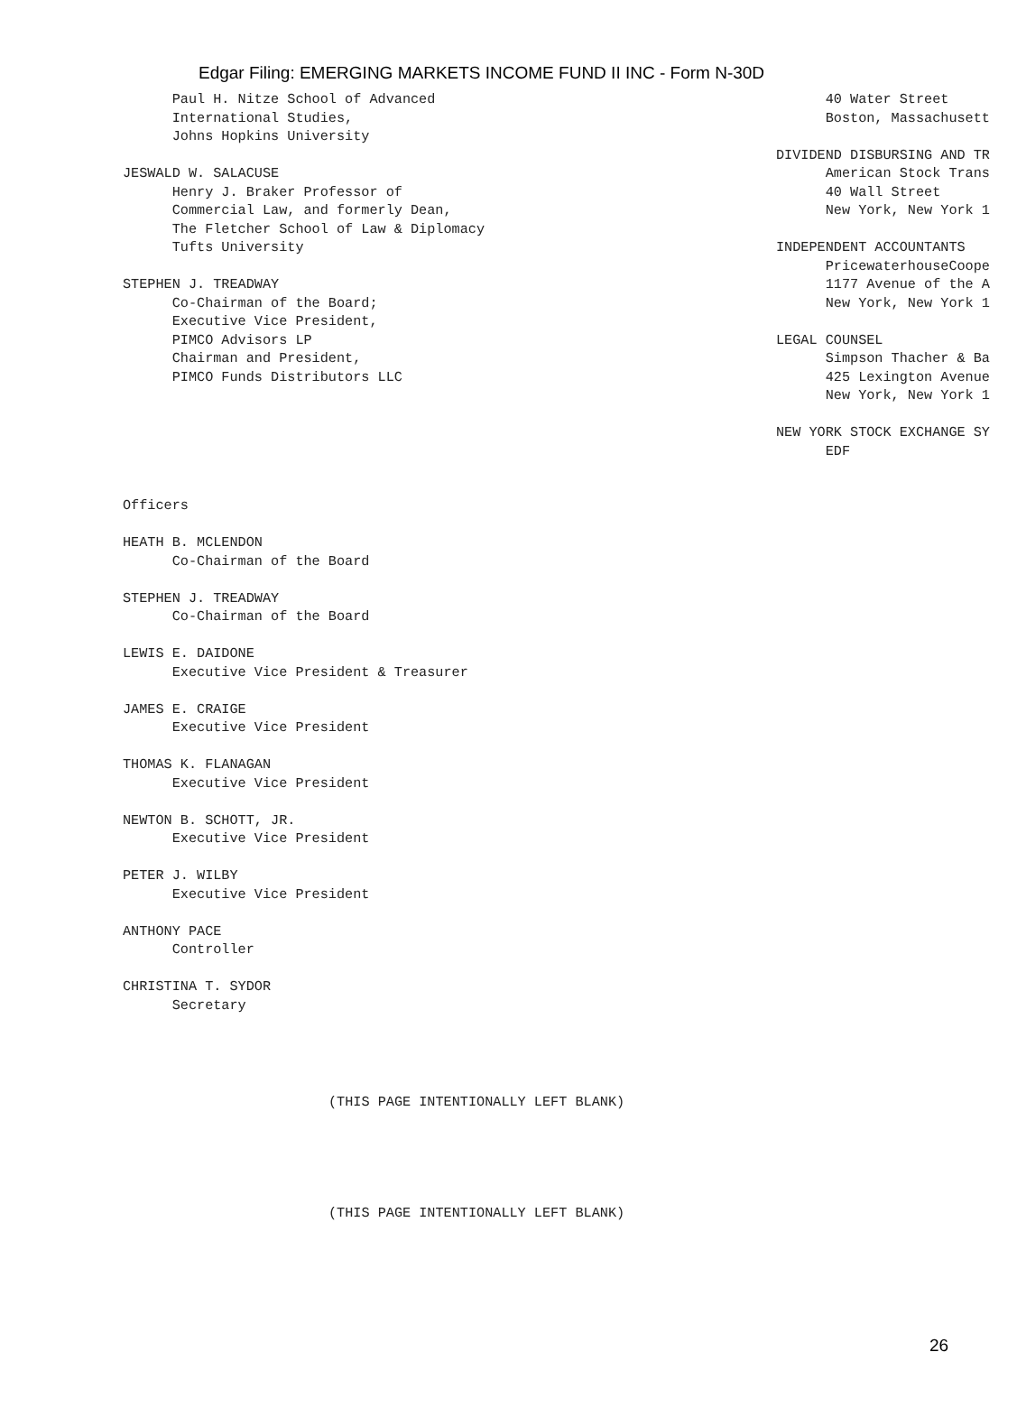Edgar Filing: EMERGING MARKETS INCOME FUND II INC - Form N-30D
      Paul H. Nitze School of Advanced
      International Studies,
      Johns Hopkins University

JESWALD W. SALACUSE
      Henry J. Braker Professor of
      Commercial Law, and formerly Dean,
      The Fletcher School of Law & Diplomacy
      Tufts University

STEPHEN J. TREADWAY
      Co-Chairman of the Board;
      Executive Vice President,
      PIMCO Advisors LP
      Chairman and President,
      PIMCO Funds Distributors LLC
      40 Water Street
      Boston, Massachusett

DIVIDEND DISBURSING AND TR
      American Stock Trans
      40 Wall Street
      New York, New York 1

INDEPENDENT ACCOUNTANTS
      PricewaterhouseCoope
      1177 Avenue of the A
      New York, New York 1

LEGAL COUNSEL
      Simpson Thacher & Ba
      425 Lexington Avenue
      New York, New York 1

NEW YORK STOCK EXCHANGE SY
      EDF
Officers

HEATH B. MCLENDON
      Co-Chairman of the Board

STEPHEN J. TREADWAY
      Co-Chairman of the Board

LEWIS E. DAIDONE
      Executive Vice President & Treasurer

JAMES E. CRAIGE
      Executive Vice President

THOMAS K. FLANAGAN
      Executive Vice President

NEWTON B. SCHOTT, JR.
      Executive Vice President

PETER J. WILBY
      Executive Vice President

ANTHONY PACE
      Controller

CHRISTINA T. SYDOR
      Secretary
(THIS PAGE INTENTIONALLY LEFT BLANK)
(THIS PAGE INTENTIONALLY LEFT BLANK)
26